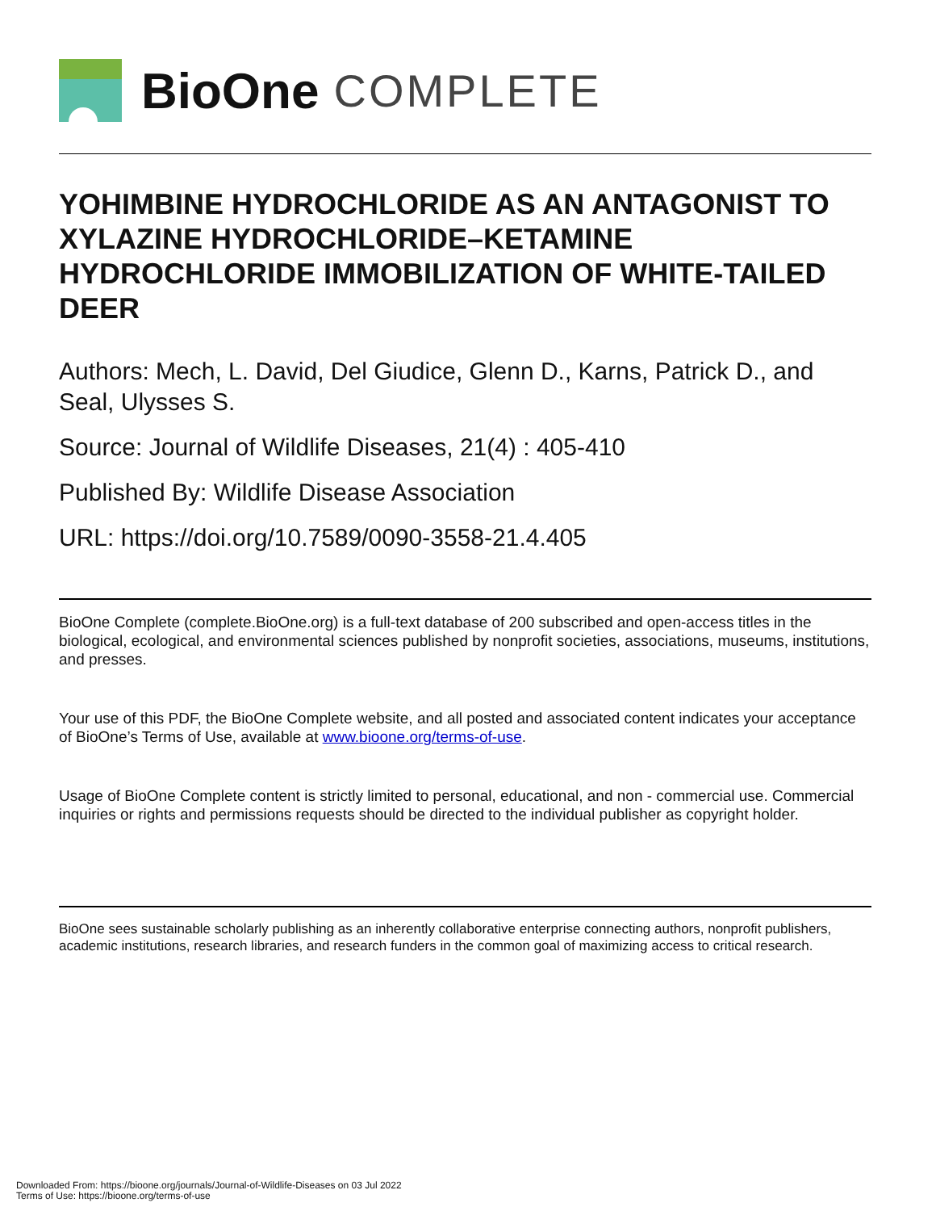BioOne COMPLETE
YOHIMBINE HYDROCHLORIDE AS AN ANTAGONIST TO XYLAZINE HYDROCHLORIDE–KETAMINE HYDROCHLORIDE IMMOBILIZATION OF WHITE-TAILED DEER
Authors: Mech, L. David, Del Giudice, Glenn D., Karns, Patrick D., and Seal, Ulysses S.
Source: Journal of Wildlife Diseases, 21(4) : 405-410
Published By: Wildlife Disease Association
URL: https://doi.org/10.7589/0090-3558-21.4.405
BioOne Complete (complete.BioOne.org) is a full-text database of 200 subscribed and open-access titles in the biological, ecological, and environmental sciences published by nonprofit societies, associations, museums, institutions, and presses.
Your use of this PDF, the BioOne Complete website, and all posted and associated content indicates your acceptance of BioOne’s Terms of Use, available at www.bioone.org/terms-of-use.
Usage of BioOne Complete content is strictly limited to personal, educational, and non - commercial use. Commercial inquiries or rights and permissions requests should be directed to the individual publisher as copyright holder.
BioOne sees sustainable scholarly publishing as an inherently collaborative enterprise connecting authors, nonprofit publishers, academic institutions, research libraries, and research funders in the common goal of maximizing access to critical research.
Downloaded From: https://bioone.org/journals/Journal-of-Wildlife-Diseases on 03 Jul 2022
Terms of Use: https://bioone.org/terms-of-use